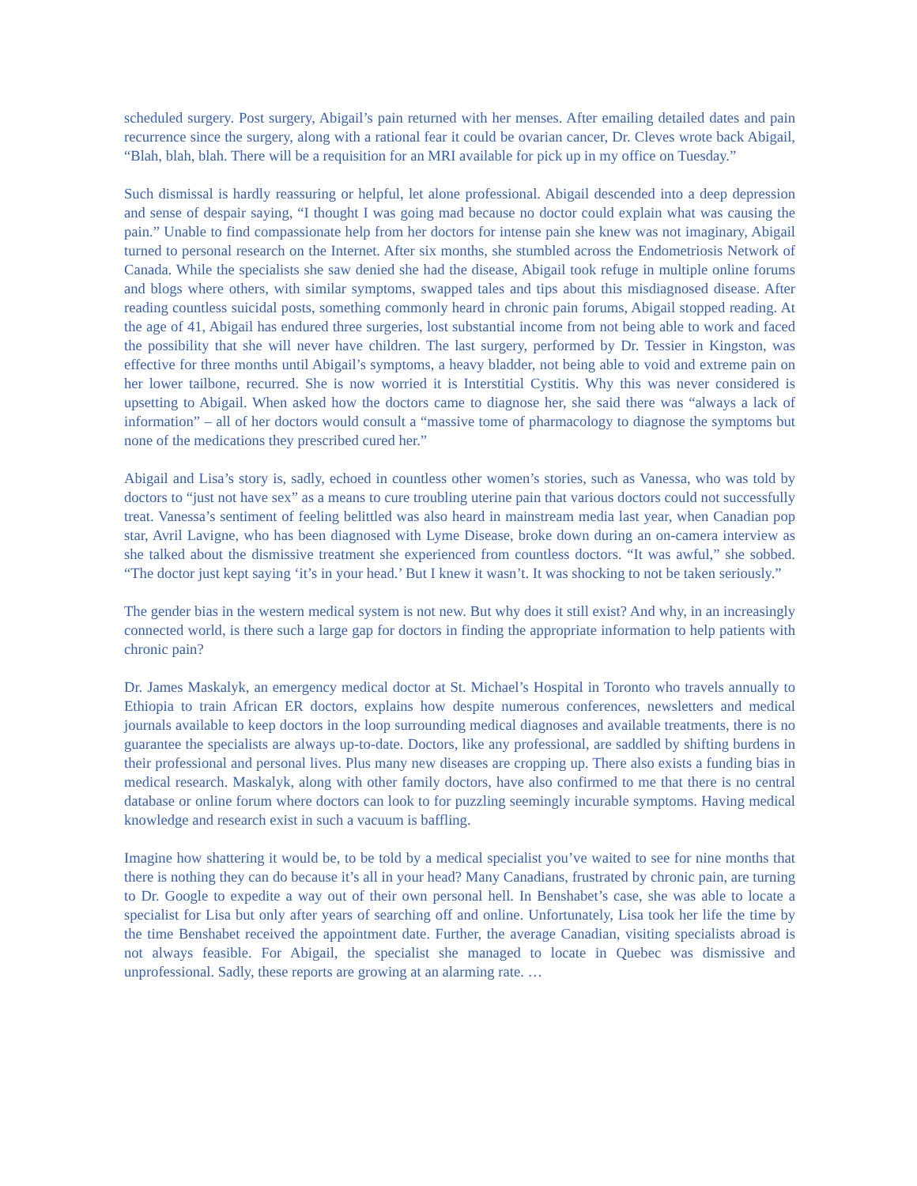scheduled surgery. Post surgery, Abigail’s pain returned with her menses. After emailing detailed dates and pain recurrence since the surgery, along with a rational fear it could be ovarian cancer, Dr. Cleves wrote back Abigail, “Blah, blah, blah. There will be a requisition for an MRI available for pick up in my office on Tuesday.”
Such dismissal is hardly reassuring or helpful, let alone professional. Abigail descended into a deep depression and sense of despair saying, “I thought I was going mad because no doctor could explain what was causing the pain.” Unable to find compassionate help from her doctors for intense pain she knew was not imaginary, Abigail turned to personal research on the Internet. After six months, she stumbled across the Endometriosis Network of Canada. While the specialists she saw denied she had the disease, Abigail took refuge in multiple online forums and blogs where others, with similar symptoms, swapped tales and tips about this misdiagnosed disease. After reading countless suicidal posts, something commonly heard in chronic pain forums, Abigail stopped reading. At the age of 41, Abigail has endured three surgeries, lost substantial income from not being able to work and faced the possibility that she will never have children. The last surgery, performed by Dr. Tessier in Kingston, was effective for three months until Abigail’s symptoms, a heavy bladder, not being able to void and extreme pain on her lower tailbone, recurred. She is now worried it is Interstitial Cystitis. Why this was never considered is upsetting to Abigail. When asked how the doctors came to diagnose her, she said there was “always a lack of information” – all of her doctors would consult a “massive tome of pharmacology to diagnose the symptoms but none of the medications they prescribed cured her.”
Abigail and Lisa’s story is, sadly, echoed in countless other women’s stories, such as Vanessa, who was told by doctors to “just not have sex” as a means to cure troubling uterine pain that various doctors could not successfully treat. Vanessa’s sentiment of feeling belittled was also heard in mainstream media last year, when Canadian pop star, Avril Lavigne, who has been diagnosed with Lyme Disease, broke down during an on-camera interview as she talked about the dismissive treatment she experienced from countless doctors. “It was awful,” she sobbed. “The doctor just kept saying ‘it’s in your head.’ But I knew it wasn’t. It was shocking to not be taken seriously.”
The gender bias in the western medical system is not new. But why does it still exist? And why, in an increasingly connected world, is there such a large gap for doctors in finding the appropriate information to help patients with chronic pain?
Dr. James Maskalyk, an emergency medical doctor at St. Michael’s Hospital in Toronto who travels annually to Ethiopia to train African ER doctors, explains how despite numerous conferences, newsletters and medical journals available to keep doctors in the loop surrounding medical diagnoses and available treatments, there is no guarantee the specialists are always up-to-date. Doctors, like any professional, are saddled by shifting burdens in their professional and personal lives. Plus many new diseases are cropping up. There also exists a funding bias in medical research. Maskalyk, along with other family doctors, have also confirmed to me that there is no central database or online forum where doctors can look to for puzzling seemingly incurable symptoms. Having medical knowledge and research exist in such a vacuum is baffling.
Imagine how shattering it would be, to be told by a medical specialist you’ve waited to see for nine months that there is nothing they can do because it’s all in your head? Many Canadians, frustrated by chronic pain, are turning to Dr. Google to expedite a way out of their own personal hell. In Benshabet’s case, she was able to locate a specialist for Lisa but only after years of searching off and online. Unfortunately, Lisa took her life the time by the time Benshabet received the appointment date. Further, the average Canadian, visiting specialists abroad is not always feasible. For Abigail, the specialist she managed to locate in Quebec was dismissive and unprofessional. Sadly, these reports are growing at an alarming rate. …